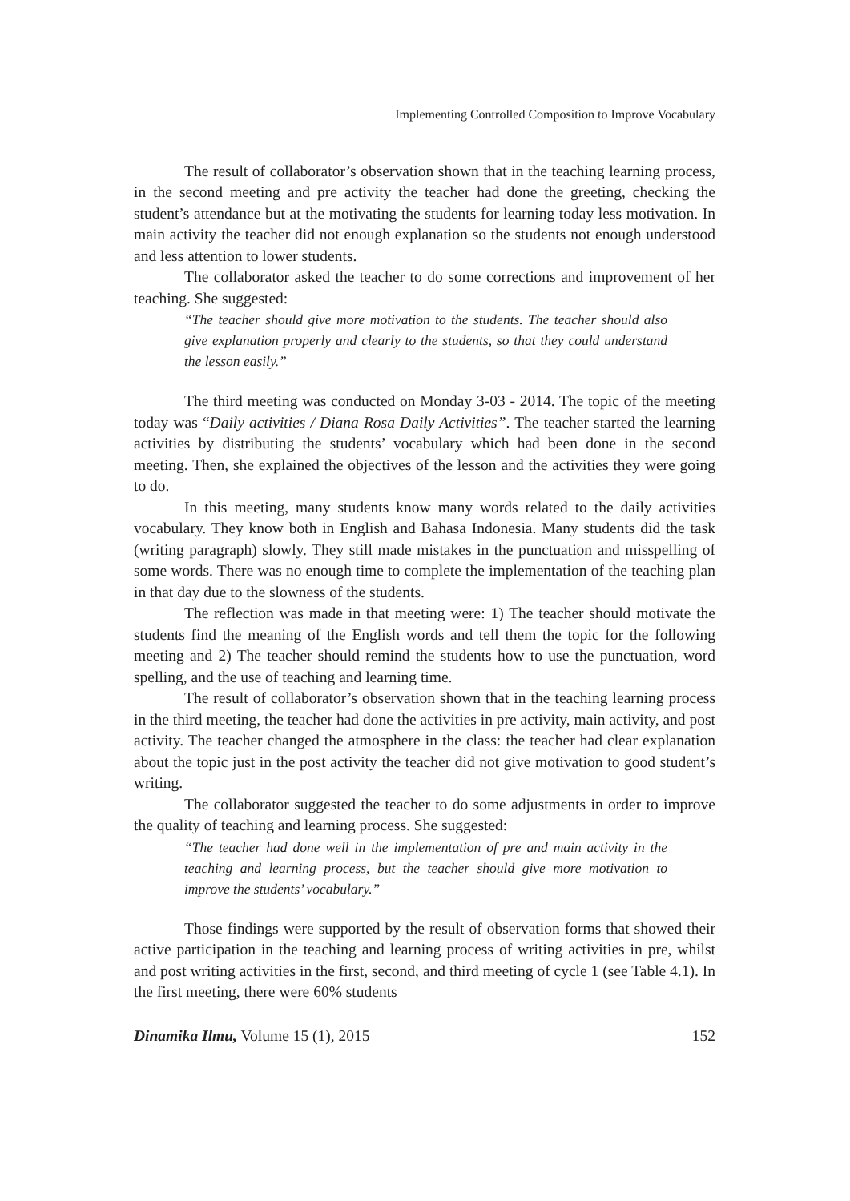Implementing Controlled Composition to Improve Vocabulary
The result of collaborator’s observation shown that in the teaching learning process, in the second meeting and pre activity the teacher had done the greeting, checking the student’s attendance but at the motivating the students for learning today less motivation. In main activity the teacher did not enough explanation so the students not enough understood and less attention to lower students.
The collaborator asked the teacher to do some corrections and improvement of her teaching. She suggested:
“The teacher should give more motivation to the students. The teacher should also give explanation properly and clearly to the students, so that they could understand the lesson easily.”
The third meeting was conducted on Monday 3-03 - 2014. The topic of the meeting today was “Daily activities / Diana Rosa Daily Activities”. The teacher started the learning activities by distributing the students’ vocabulary which had been done in the second meeting. Then, she explained the objectives of the lesson and the activities they were going to do.
In this meeting, many students know many words related to the daily activities vocabulary. They know both in English and Bahasa Indonesia. Many students did the task (writing paragraph) slowly. They still made mistakes in the punctuation and misspelling of some words. There was no enough time to complete the implementation of the teaching plan in that day due to the slowness of the students.
The reflection was made in that meeting were: 1) The teacher should motivate the students find the meaning of the English words and tell them the topic for the following meeting and 2) The teacher should remind the students how to use the punctuation, word spelling, and the use of teaching and learning time.
The result of collaborator’s observation shown that in the teaching learning process in the third meeting, the teacher had done the activities in pre activity, main activity, and post activity. The teacher changed the atmosphere in the class: the teacher had clear explanation about the topic just in the post activity the teacher did not give motivation to good student’s writing.
The collaborator suggested the teacher to do some adjustments in order to improve the quality of teaching and learning process. She suggested:
“The teacher had done well in the implementation of pre and main activity in the teaching and learning process, but the teacher should give more motivation to improve the students’ vocabulary.”
Those findings were supported by the result of observation forms that showed their active participation in the teaching and learning process of writing activities in pre, whilst and post writing activities in the first, second, and third meeting of cycle 1 (see Table 4.1). In the first meeting, there were 60% students
Dinamika Ilmu, Volume 15 (1), 2015 152